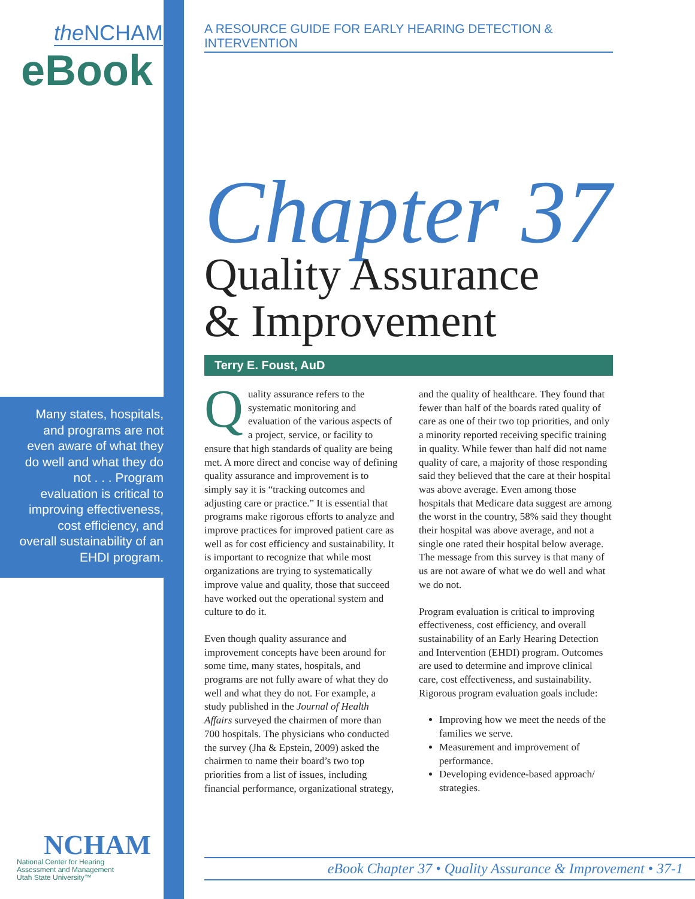the NCHAM
eBook
Many states, hospitals, and programs are not even aware of what they do well and what they do not . . . Program evaluation is critical to improving effectiveness, cost efficiency, and overall sustainability of an EHDI program.
NCHAM
National Center for Hearing
Assessment and Management
Utah State University™
A RESOURCE GUIDE FOR EARLY HEARING DETECTION & INTERVENTION
Chapter 37
Quality Assurance
& Improvement
Terry E. Foust, AuD
Quality assurance refers to the systematic monitoring and evaluation of the various aspects of a project, service, or facility to ensure that high standards of quality are being met. A more direct and concise way of defining quality assurance and improvement is to simply say it is “tracking outcomes and adjusting care or practice.” It is essential that programs make rigorous efforts to analyze and improve practices for improved patient care as well as for cost efficiency and sustainability. It is important to recognize that while most organizations are trying to systematically improve value and quality, those that succeed have worked out the operational system and culture to do it.
Even though quality assurance and improvement concepts have been around for some time, many states, hospitals, and programs are not fully aware of what they do well and what they do not. For example, a study published in the Journal of Health Affairs surveyed the chairmen of more than 700 hospitals. The physicians who conducted the survey (Jha & Epstein, 2009) asked the chairmen to name their board’s two top priorities from a list of issues, including financial performance, organizational strategy, and the quality of healthcare. They found that fewer than half of the boards rated quality of care as one of their two top priorities, and only a minority reported receiving specific training in quality. While fewer than half did not name quality of care, a majority of those responding said they believed that the care at their hospital was above average. Even among those hospitals that Medicare data suggest are among the worst in the country, 58% said they thought their hospital was above average, and not a single one rated their hospital below average. The message from this survey is that many of us are not aware of what we do well and what we do not.
Program evaluation is critical to improving effectiveness, cost efficiency, and overall sustainability of an Early Hearing Detection and Intervention (EHDI) program. Outcomes are used to determine and improve clinical care, cost effectiveness, and sustainability. Rigorous program evaluation goals include:
Improving how we meet the needs of the families we serve.
Measurement and improvement of performance.
Developing evidence-based approach/ strategies.
eBook Chapter 37 • Quality Assurance & Improvement • 37-1